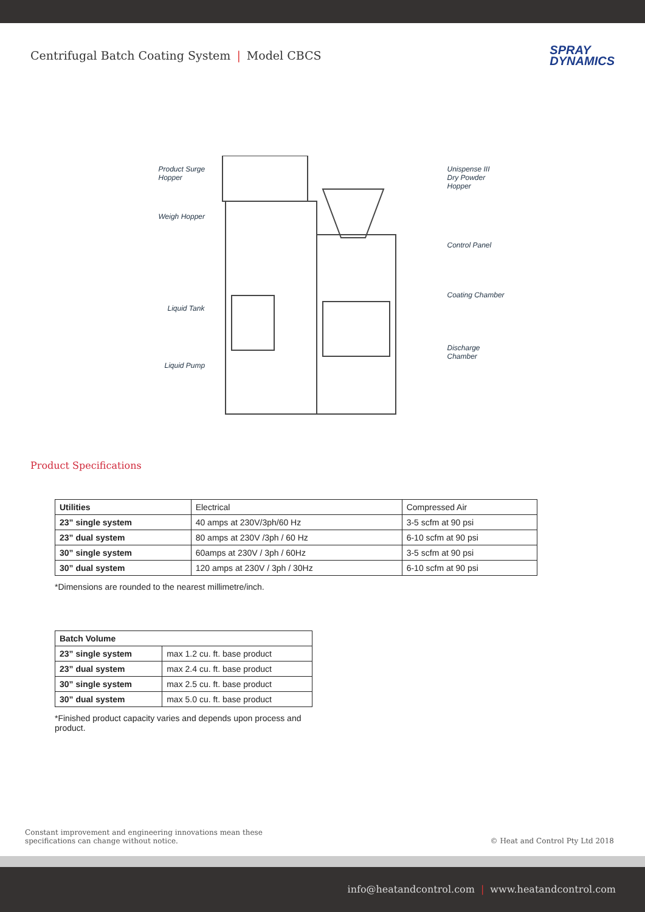Centrifugal Batch Coating System | Model CBCS
SPRAY
DYNAMICS
Product Surge
Hopper
Weigh Hopper
Liquid Tank
Liquid Pump
Unispense III
Dry Powder Hopper
Control Panel
Coating Chamber
Discharge Chamber
Product Specifications
| Utilities | Electrical | Compressed Air |
| 23” single system | 40 amps at 230V/3ph/60 Hz | 3-5 scfm at 90 psi |
| 23” dual system | 80 amps at 230V /3ph / 60 Hz | 6-10 scfm at 90 psi |
| 30” single system | 60amps at 230V / 3ph / 60Hz | 3-5 scfm at 90 psi |
| 30” dual system | 120 amps at 230V / 3ph / 30Hz | 6-10 scfm at 90 psi |
*Dimensions are rounded to the nearest millimetre/inch.
| Batch Volume | |
| --- | --- |
| 23” single system | max 1.2 cu. ft. base product |
| 23” dual system | max 2.4 cu. ft. base product |
| 30” single system | max 2.5 cu. ft. base product |
| 30” dual system | max 5.0 cu. ft. base product |
*Finished product capacity varies and depends upon process and product.
Constant improvement and engineering innovations mean these
specifications can change without notice.
© Heat and Control Pty Ltd 2018
info@heatandcontrol.com | www.heatandcontrol.com